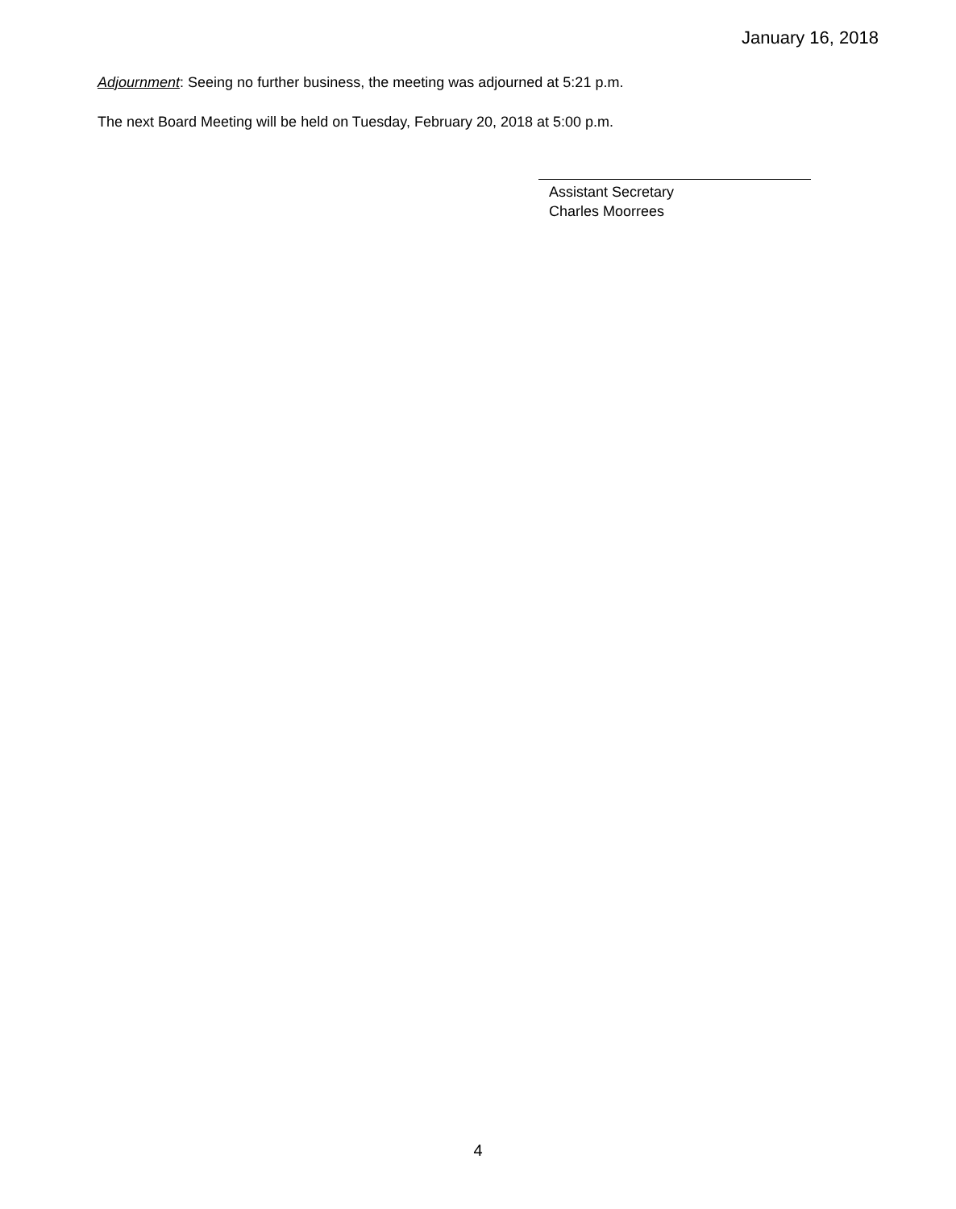January 16, 2018
Adjournment: Seeing no further business, the meeting was adjourned at 5:21 p.m.
The next Board Meeting will be held on Tuesday, February 20, 2018 at 5:00 p.m.
Assistant Secretary
Charles Moorrees
4